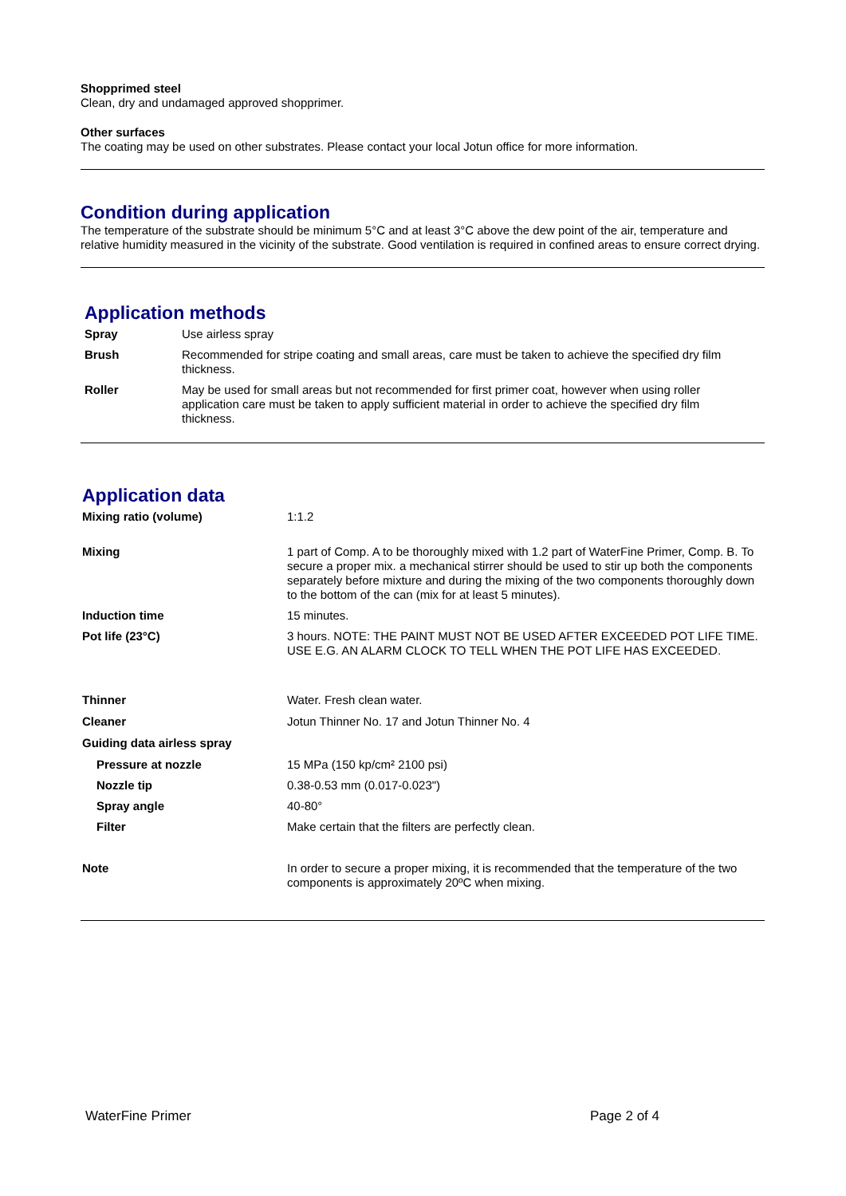Shopprimed steel
Clean, dry and undamaged approved shopprimer.
Other surfaces
The coating may be used on other substrates. Please contact your local Jotun office for more information.
Condition during application
The temperature of the substrate should be minimum 5°C and at least 3°C above the dew point of the air, temperature and relative humidity measured in the vicinity of the substrate. Good ventilation is required in confined areas to ensure correct drying.
Application methods
| Spray | Use airless spray |
| Brush | Recommended for stripe coating and small areas, care must be taken to achieve the specified dry film thickness. |
| Roller | May be used for small areas but not recommended for first primer coat, however when using roller application care must be taken to apply sufficient material in order to achieve the specified dry film thickness. |
Application data
| Mixing ratio (volume) | 1:1.2 |
| Mixing | 1 part of Comp. A to be thoroughly mixed with 1.2 part of WaterFine Primer, Comp. B. To secure a proper mix. a mechanical stirrer should be used to stir up both the components separately before mixture and during the mixing of the two components thoroughly down to the bottom of the can (mix for at least 5 minutes). |
| Induction time | 15 minutes. |
| Pot life (23°C) | 3 hours. NOTE: THE PAINT MUST NOT BE USED AFTER EXCEEDED POT LIFE TIME. USE E.G. AN ALARM CLOCK TO TELL WHEN THE POT LIFE HAS EXCEEDED. |
| Thinner | Water. Fresh clean water. |
| Cleaner | Jotun Thinner No. 17 and Jotun Thinner No. 4 |
| Guiding data airless spray | |
| Pressure at nozzle | 15 MPa (150 kp/cm² 2100 psi) |
| Nozzle tip | 0.38-0.53 mm (0.017-0.023") |
| Spray angle | 40-80° |
| Filter | Make certain that the filters are perfectly clean. |
| Note | In order to secure a proper mixing, it is recommended that the temperature of the two components is approximately 20ºC when mixing. |
WaterFine Primer Page 2 of 4